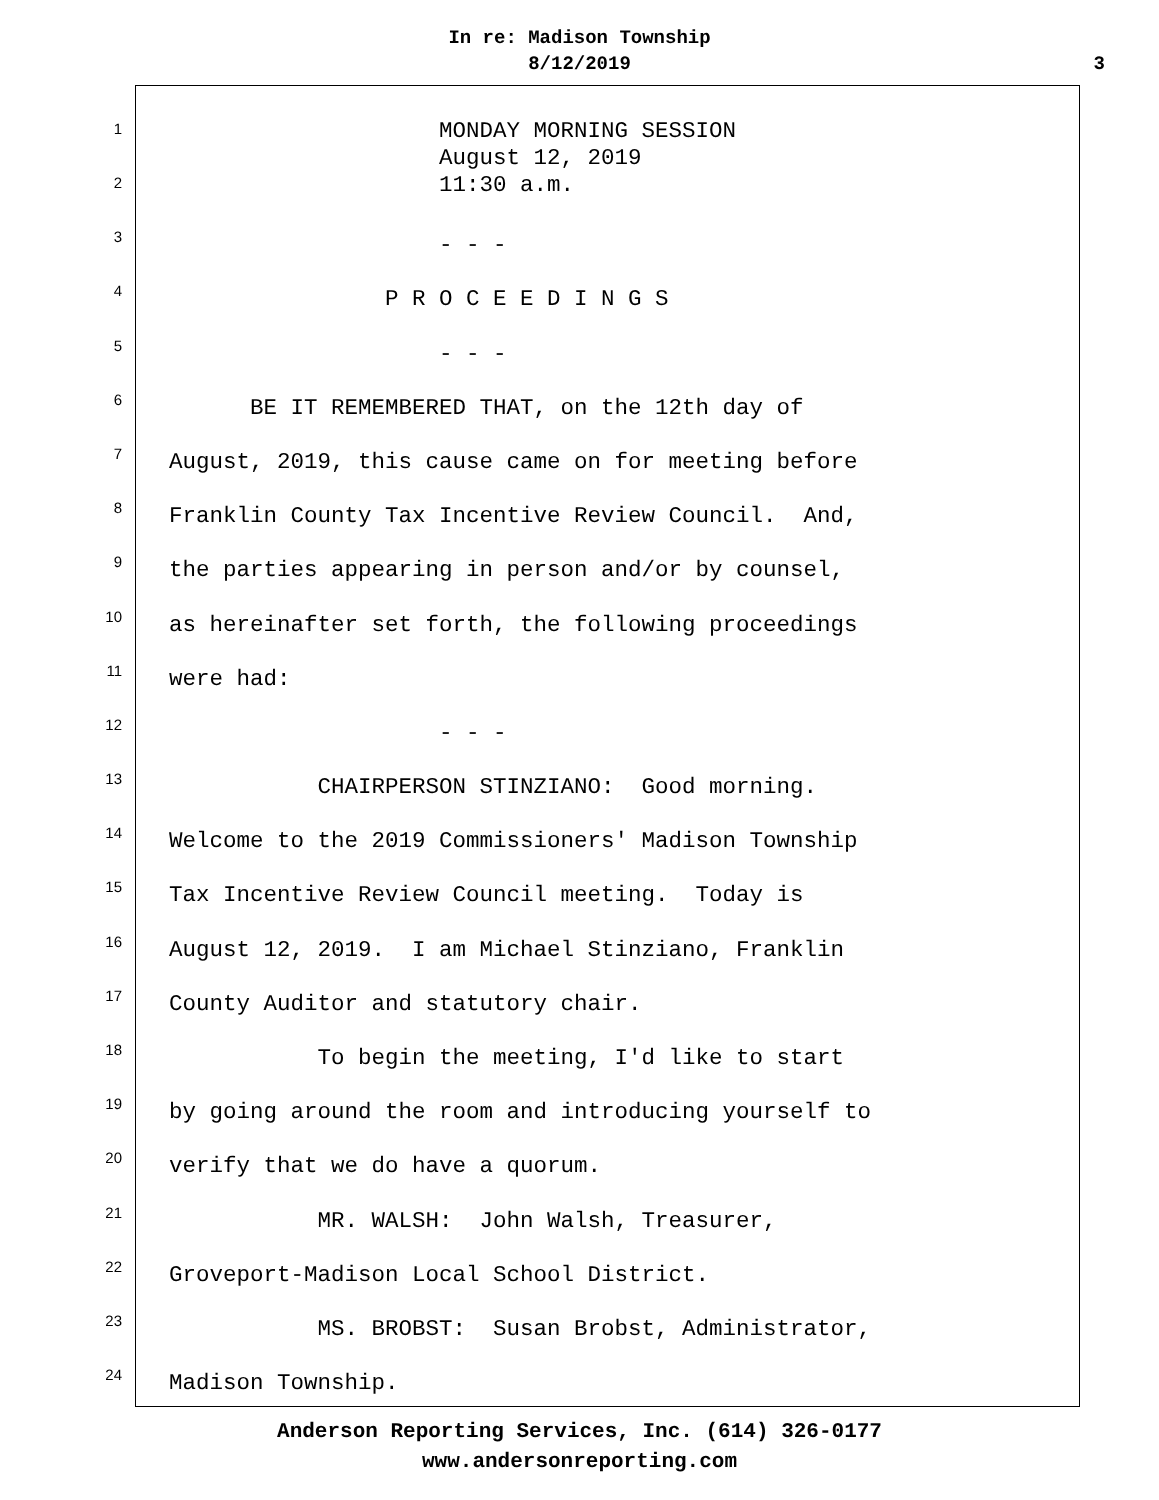In re: Madison Township
8/12/2019
3
1
MONDAY MORNING SESSION August 12, 2019 11:30 a.m.
2
3
- - -
4
P R O C E E D I N G S
5
- - -
6
BE IT REMEMBERED THAT, on the 12th day of
7
August, 2019, this cause came on for meeting before
8
Franklin County Tax Incentive Review Council. And,
9
the parties appearing in person and/or by counsel,
10
as hereinafter set forth, the following proceedings
11
were had:
12
- - -
13
CHAIRPERSON STINZIANO: Good morning.
14
Welcome to the 2019 Commissioners' Madison Township
15
Tax Incentive Review Council meeting. Today is
16
August 12, 2019. I am Michael Stinziano, Franklin
17
County Auditor and statutory chair.
18
To begin the meeting, I'd like to start
19
by going around the room and introducing yourself to
20
verify that we do have a quorum.
21
MR. WALSH: John Walsh, Treasurer,
22
Groveport-Madison Local School District.
23
MS. BROBST: Susan Brobst, Administrator,
24
Madison Township.
Anderson Reporting Services, Inc. (614) 326-0177
www.andersonreporting.com